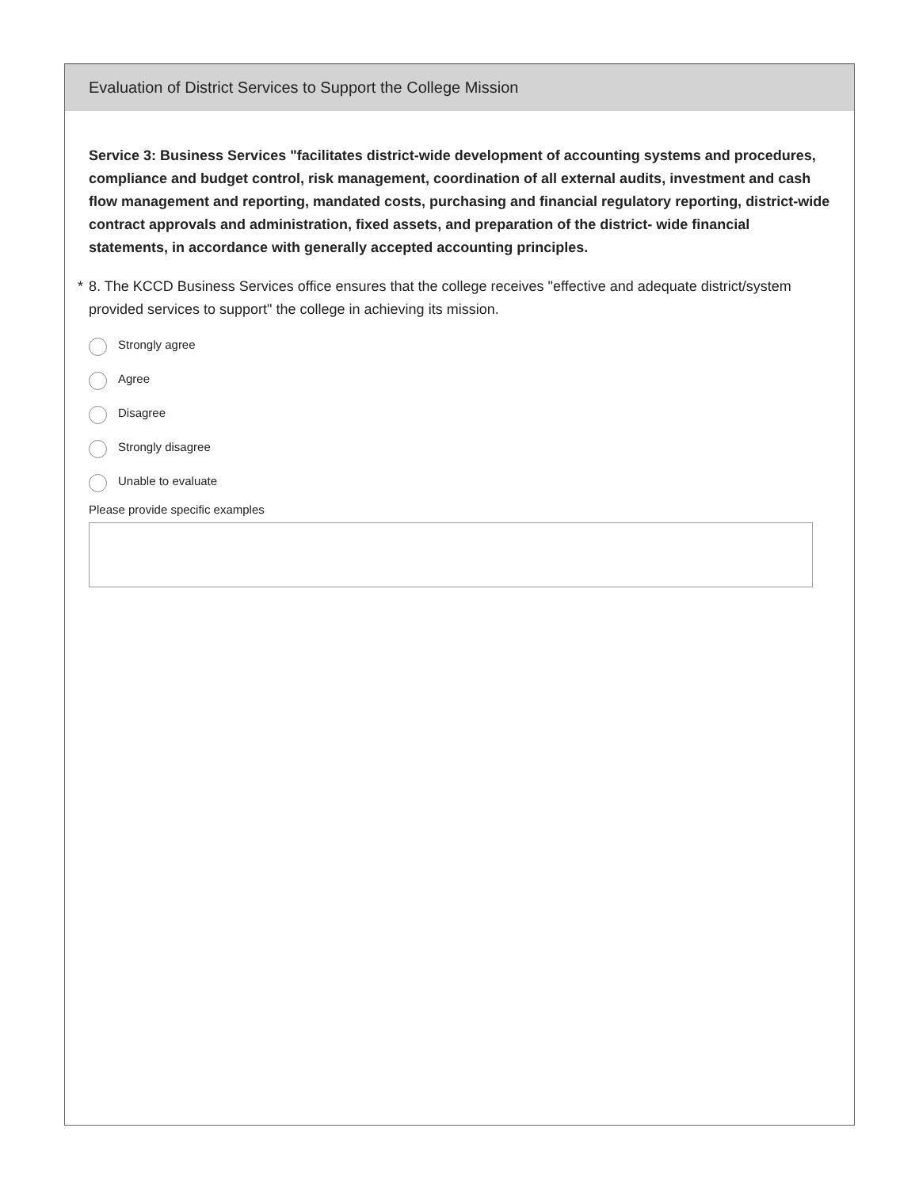Evaluation of District Services to Support the College Mission
Service 3: Business Services "facilitates district-wide development of accounting systems and procedures, compliance and budget control, risk management, coordination of all external audits, investment and cash flow management and reporting, mandated costs, purchasing and financial regulatory reporting, district-wide contract approvals and administration, fixed assets, and preparation of the district- wide financial statements, in accordance with generally accepted accounting principles.
* 8. The KCCD Business Services office ensures that the college receives "effective and adequate district/system provided services to support" the college in achieving its mission.
Strongly agree
Agree
Disagree
Strongly disagree
Unable to evaluate
Please provide specific examples